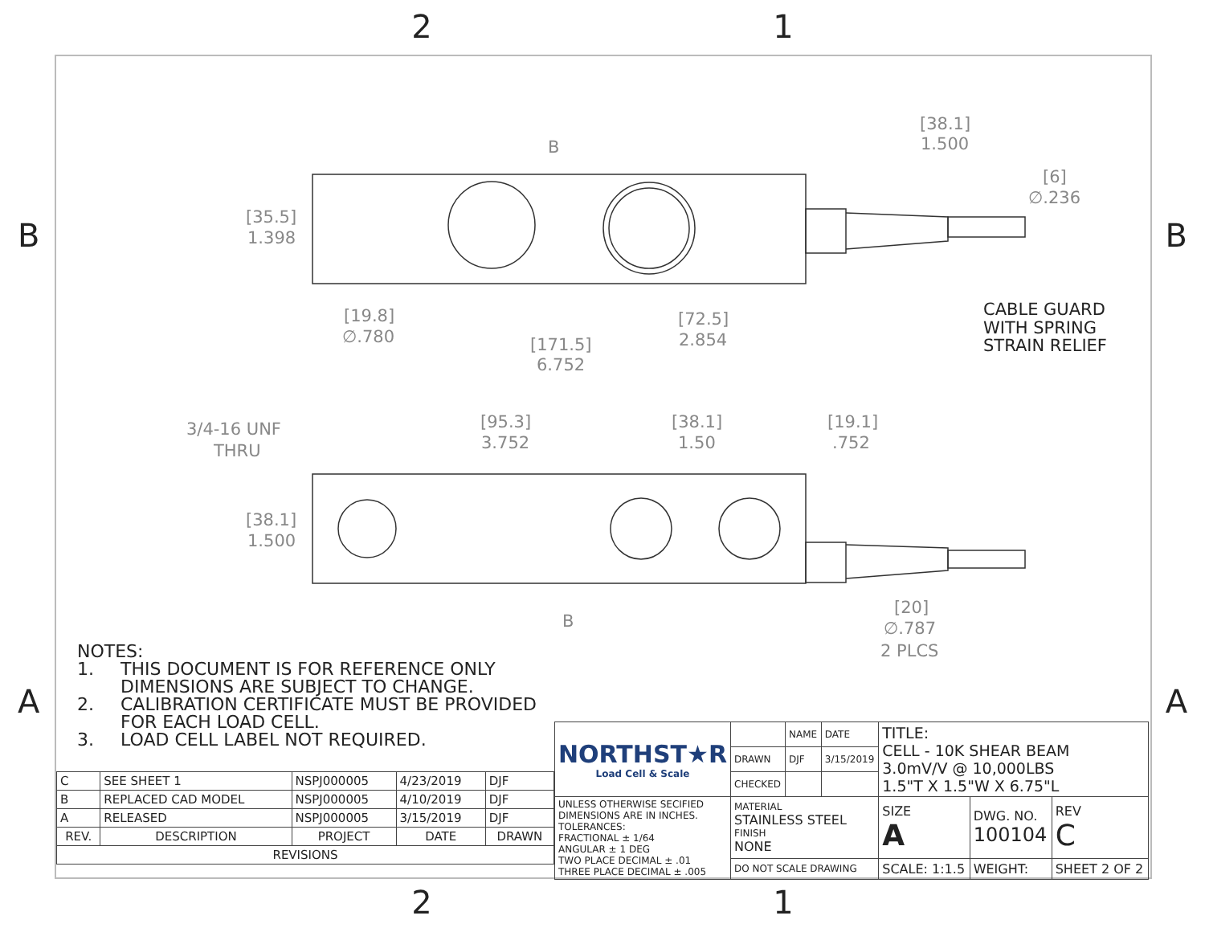2 1
B B
A A
B
B
[35.5]
1.398
[19.8]
∅.780
[171.5]
6.752
[72.5]
2.854
[38.1]
1.500
[6]
∅.236
CABLE GUARD
WITH SPRING
STRAIN RELIEF
3/4-16 UNF
THRU
[95.3]
3.752
[38.1]
1.50
[19.1]
.752
[38.1]
1.500
[20]
∅.787
2 PLCS
NOTES:
1. THIS DOCUMENT IS FOR REFERENCE ONLY
DIMENSIONS ARE SUBJECT TO CHANGE.
2. CALIBRATION CERTIFICATE MUST BE PROVIDED
FOR EACH LOAD CELL.
3. LOAD CELL LABEL NOT REQUIRED.
| C | SEE SHEET 1 | NSPJ000005 | 4/23/2019 | DJF |
| B | REPLACED CAD MODEL | NSPJ000005 | 4/10/2019 | DJF |
| A | RELEASED | NSPJ000005 | 3/15/2019 | DJF |
| REV. | DESCRIPTION | PROJECT | DATE | DRAWN |
| REVISIONS | | | | |
| NORTHST★R Load Cell & Scale | | NAME | DATE | TITLE: CELL - 10K SHEAR BEAM 3.0mV/V @ 10,000LBS 1.5"T X 1.5"W X 6.75"L | | |
| | DRAWN | DJF | 3/15/2019 | | | |
| | CHECKED | | | | | |
| UNLESS OTHERWISE SECIFIED DIMENSIONS ARE IN INCHES. TOLERANCES: FRACTIONAL ± 1/64 ANGULAR ± 1 DEG TWO PLACE DECIMAL ± .01 THREE PLACE DECIMAL ± .005 | MATERIAL STAINLESS STEEL FINISH NONE | | | SIZE A | DWG. NO. 100104 | REV C |
| | DO NOT SCALE DRAWING | | | SCALE: 1:1.5 | WEIGHT: | SHEET 2 OF 2 |
2 1